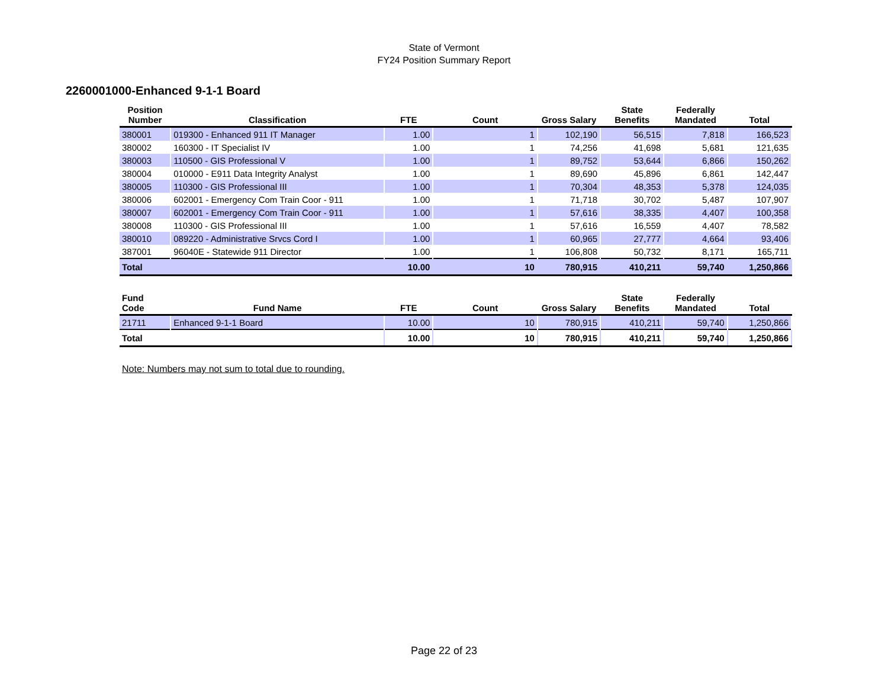State of Vermont
FY24 Position Summary Report
2260001000-Enhanced 9-1-1 Board
| Position Number | Classification | FTE | Count | Gross Salary | State Benefits | Federally Mandated | Total |
| --- | --- | --- | --- | --- | --- | --- | --- |
| 380001 | 019300 - Enhanced 911 IT Manager | 1.00 | 1 | 102,190 | 56,515 | 7,818 | 166,523 |
| 380002 | 160300 - IT Specialist IV | 1.00 | 1 | 74,256 | 41,698 | 5,681 | 121,635 |
| 380003 | 110500 - GIS Professional V | 1.00 | 1 | 89,752 | 53,644 | 6,866 | 150,262 |
| 380004 | 010000 - E911 Data Integrity Analyst | 1.00 | 1 | 89,690 | 45,896 | 6,861 | 142,447 |
| 380005 | 110300 - GIS Professional III | 1.00 | 1 | 70,304 | 48,353 | 5,378 | 124,035 |
| 380006 | 602001 - Emergency Com Train Coor - 911 | 1.00 | 1 | 71,718 | 30,702 | 5,487 | 107,907 |
| 380007 | 602001 - Emergency Com Train Coor - 911 | 1.00 | 1 | 57,616 | 38,335 | 4,407 | 100,358 |
| 380008 | 110300 - GIS Professional III | 1.00 | 1 | 57,616 | 16,559 | 4,407 | 78,582 |
| 380010 | 089220 - Administrative Srvcs Cord I | 1.00 | 1 | 60,965 | 27,777 | 4,664 | 93,406 |
| 387001 | 96040E - Statewide 911 Director | 1.00 | 1 | 106,808 | 50,732 | 8,171 | 165,711 |
| Total | | 10.00 | 10 | 780,915 | 410,211 | 59,740 | 1,250,866 |
| Fund Code | Fund Name | FTE | Count | Gross Salary | State Benefits | Federally Mandated | Total |
| --- | --- | --- | --- | --- | --- | --- | --- |
| 21711 | Enhanced 9-1-1 Board | 10.00 | 10 | 780,915 | 410,211 | 59,740 | 1,250,866 |
| Total | | 10.00 | 10 | 780,915 | 410,211 | 59,740 | 1,250,866 |
Note: Numbers may not sum to total due to rounding.
Page 22 of 23